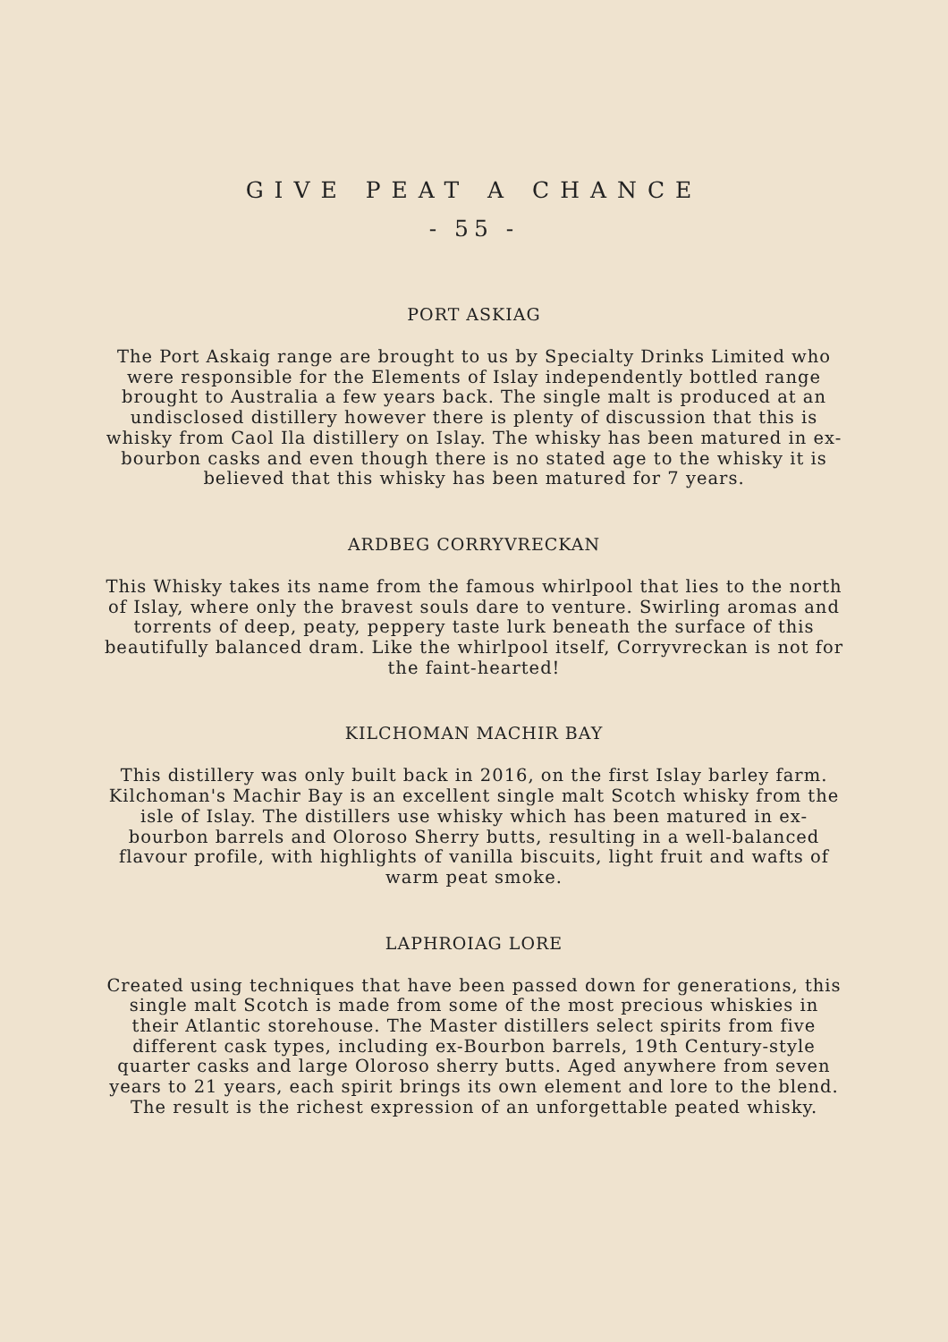GIVE PEAT A CHANCE
- 55 -
PORT ASKIAG
The Port Askaig range are brought to us by Specialty Drinks Limited who were responsible for the Elements of Islay independently bottled range brought to Australia a few years back. The single malt is produced at an undisclosed distillery however there is plenty of discussion that this is whisky from Caol Ila distillery on Islay. The whisky has been matured in ex-bourbon casks and even though there is no stated age to the whisky it is believed that this whisky has been matured for 7 years.
ARDBEG CORRYVRECKAN
This Whisky takes its name from the famous whirlpool that lies to the north of Islay, where only the bravest souls dare to venture. Swirling aromas and torrents of deep, peaty, peppery taste lurk beneath the surface of this beautifully balanced dram. Like the whirlpool itself, Corryvreckan is not for the faint-hearted!
KILCHOMAN MACHIR BAY
This distillery was only built back in 2016, on the first Islay barley farm. Kilchoman's Machir Bay is an excellent single malt Scotch whisky from the isle of Islay. The distillers use whisky which has been matured in ex-bourbon barrels and Oloroso Sherry butts, resulting in a well-balanced flavour profile, with highlights of vanilla biscuits, light fruit and wafts of warm peat smoke.
LAPHROIAG LORE
Created using techniques that have been passed down for generations, this single malt Scotch is made from some of the most precious whiskies in their Atlantic storehouse. The Master distillers select spirits from five different cask types, including ex-Bourbon barrels, 19th Century-style quarter casks and large Oloroso sherry butts. Aged anywhere from seven years to 21 years, each spirit brings its own element and lore to the blend. The result is the richest expression of an unforgettable peated whisky.